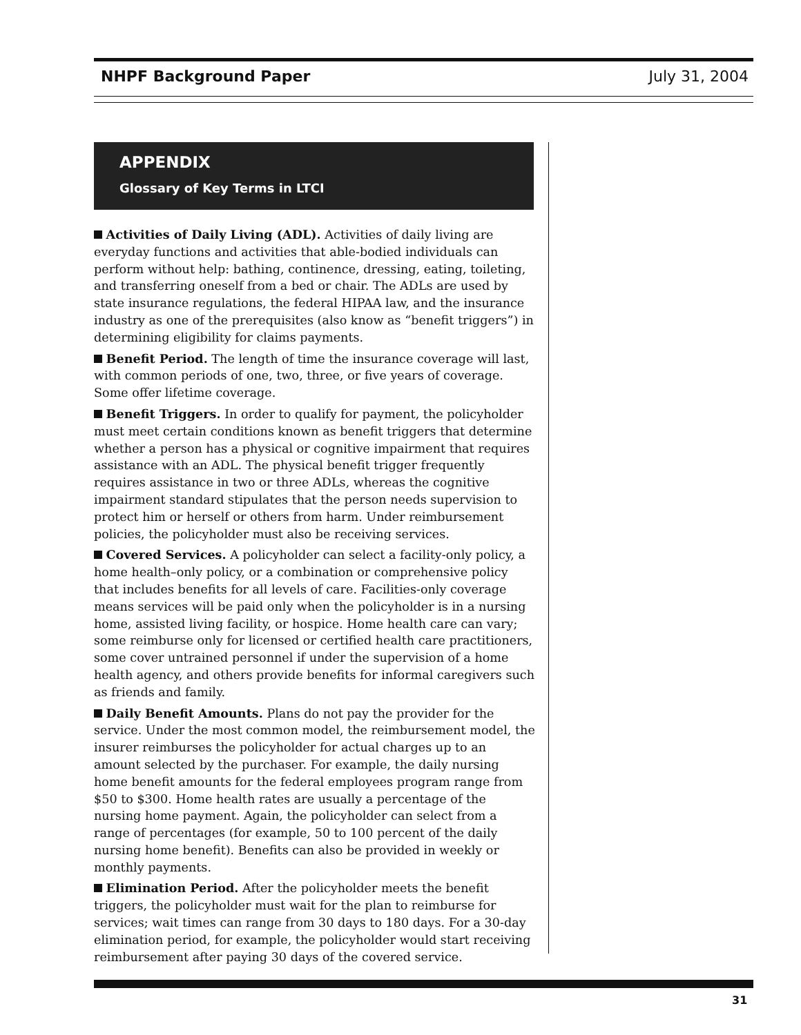NHPF Background Paper July 31, 2004
APPENDIX
Glossary of Key Terms in LTCI
Activities of Daily Living (ADL). Activities of daily living are everyday functions and activities that able-bodied individuals can perform without help: bathing, continence, dressing, eating, toileting, and transferring oneself from a bed or chair. The ADLs are used by state insurance regulations, the federal HIPAA law, and the insurance industry as one of the prerequisites (also know as “benefit triggers”) in determining eligibility for claims payments.
Benefit Period. The length of time the insurance coverage will last, with common periods of one, two, three, or five years of coverage. Some offer lifetime coverage.
Benefit Triggers. In order to qualify for payment, the policyholder must meet certain conditions known as benefit triggers that determine whether a person has a physical or cognitive impairment that requires assistance with an ADL. The physical benefit trigger frequently requires assistance in two or three ADLs, whereas the cognitive impairment standard stipulates that the person needs supervision to protect him or herself or others from harm. Under reimbursement policies, the policy­holder must also be receiving services.
Covered Services. A policyholder can select a facility-only policy, a home health–only policy, or a combination or comprehensive policy that includes benefits for all levels of care. Facilities-only coverage means services will be paid only when the policyholder is in a nursing home, assisted living facility, or hospice. Home health care can vary; some reimburse only for licensed or certified health care practitioners, some cover untrained personnel if under the supervision of a home health agency, and others provide benefits for informal caregivers such as friends and family.
Daily Benefit Amounts. Plans do not pay the provider for the service. Under the most common model, the reimbursement model, the insurer reimburses the policyholder for actual charges up to an amount selected by the purchaser. For example, the daily nursing home benefit amounts for the federal employees program range from $50 to $300. Home health rates are usually a percentage of the nursing home payment. Again, the policyholder can select from a range of percentages (for example, 50 to 100 percent of the daily nursing home benefit). Benefits can also be provided in weekly or monthly payments.
Elimination Period. After the policyholder meets the benefit triggers, the policyholder must wait for the plan to reimburse for services; wait times can range from 30 days to 180 days. For a 30-day elimination period, for example, the policyholder would start receiving reimburse­ment after paying 30 days of the covered service.
31